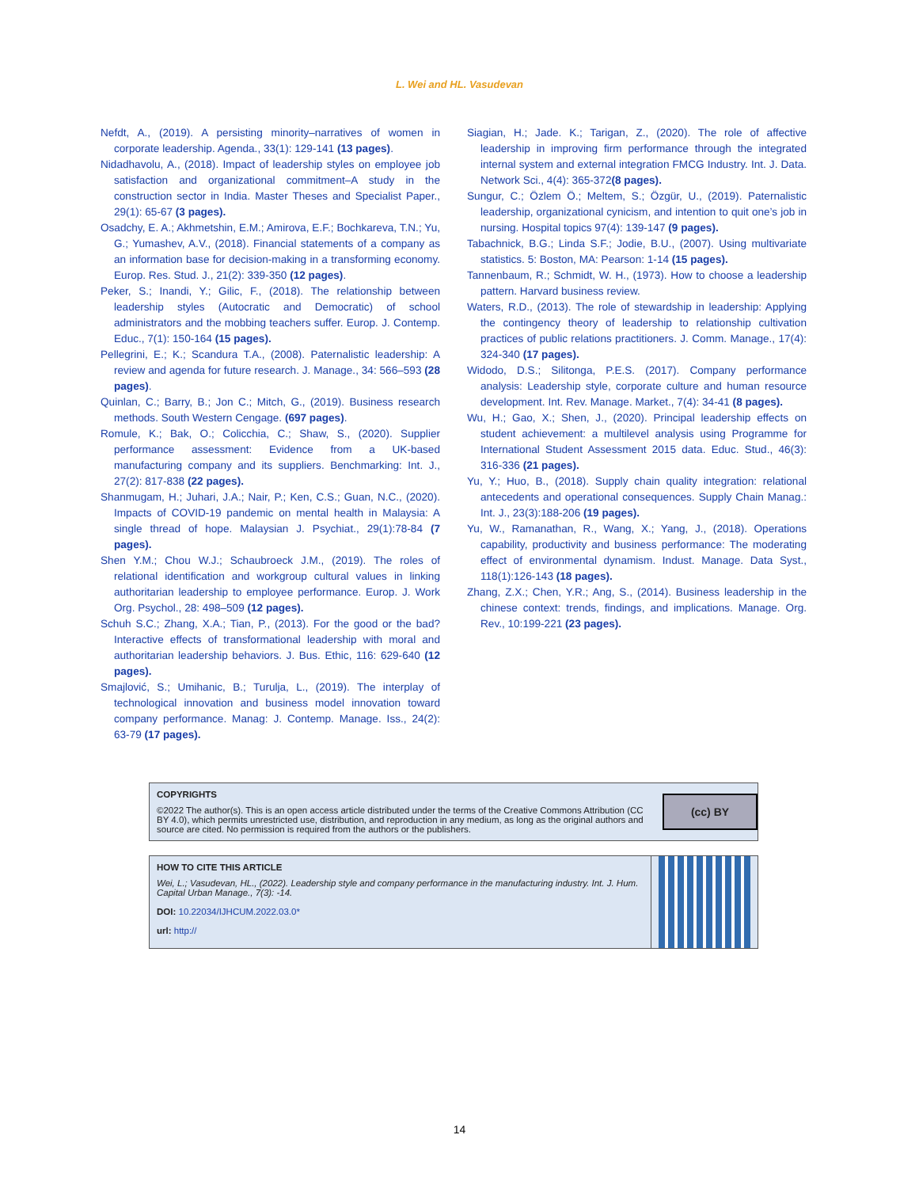L. Wei and HL. Vasudevan
Nefdt, A., (2019). A persisting minority–narratives of women in corporate leadership. Agenda., 33(1): 129-141 (13 pages).
Nidadhavolu, A., (2018). Impact of leadership styles on employee job satisfaction and organizational commitment–A study in the construction sector in India. Master Theses and Specialist Paper., 29(1): 65-67 (3 pages).
Osadchy, E. A.; Akhmetshin, E.M.; Amirova, E.F.; Bochkareva, T.N.; Yu, G.; Yumashev, A.V., (2018). Financial statements of a company as an information base for decision-making in a transforming economy. Europ. Res. Stud. J., 21(2): 339-350 (12 pages).
Peker, S.; Inandi, Y.; Gilic, F., (2018). The relationship between leadership styles (Autocratic and Democratic) of school administrators and the mobbing teachers suffer. Europ. J. Contemp. Educ., 7(1): 150-164 (15 pages).
Pellegrini, E.; K.; Scandura T.A., (2008). Paternalistic leadership: A review and agenda for future research. J. Manage., 34: 566–593 (28 pages).
Quinlan, C.; Barry, B.; Jon C.; Mitch, G., (2019). Business research methods. South Western Cengage. (697 pages).
Romule, K.; Bak, O.; Colicchia, C.; Shaw, S., (2020). Supplier performance assessment: Evidence from a UK-based manufacturing company and its suppliers. Benchmarking: Int. J., 27(2): 817-838 (22 pages).
Shanmugam, H.; Juhari, J.A.; Nair, P.; Ken, C.S.; Guan, N.C., (2020). Impacts of COVID-19 pandemic on mental health in Malaysia: A single thread of hope. Malaysian J. Psychiat., 29(1):78-84 (7 pages).
Shen Y.M.; Chou W.J.; Schaubroeck J.M., (2019). The roles of relational identification and workgroup cultural values in linking authoritarian leadership to employee performance. Europ. J. Work Org. Psychol., 28: 498–509 (12 pages).
Schuh S.C.; Zhang, X.A.; Tian, P., (2013). For the good or the bad? Interactive effects of transformational leadership with moral and authoritarian leadership behaviors. J. Bus. Ethic, 116: 629-640 (12 pages).
Smajlović, S.; Umihanic, B.; Turulja, L., (2019). The interplay of technological innovation and business model innovation toward company performance. Manag: J. Contemp. Manage. Iss., 24(2): 63-79 (17 pages).
Siagian, H.; Jade. K.; Tarigan, Z., (2020). The role of affective leadership in improving firm performance through the integrated internal system and external integration FMCG Industry. Int. J. Data. Network Sci., 4(4): 365-372(8 pages).
Sungur, C.; Özlem Ö.; Meltem, S.; Özgür, U., (2019). Paternalistic leadership, organizational cynicism, and intention to quit one’s job in nursing. Hospital topics 97(4): 139-147 (9 pages).
Tabachnick, B.G.; Linda S.F.; Jodie, B.U., (2007). Using multivariate statistics. 5: Boston, MA: Pearson: 1-14 (15 pages).
Tannenbaum, R.; Schmidt, W. H., (1973). How to choose a leadership pattern. Harvard business review.
Waters, R.D., (2013). The role of stewardship in leadership: Applying the contingency theory of leadership to relationship cultivation practices of public relations practitioners. J. Comm. Manage., 17(4): 324-340 (17 pages).
Widodo, D.S.; Silitonga, P.E.S. (2017). Company performance analysis: Leadership style, corporate culture and human resource development. Int. Rev. Manage. Market., 7(4): 34-41 (8 pages).
Wu, H.; Gao, X.; Shen, J., (2020). Principal leadership effects on student achievement: a multilevel analysis using Programme for International Student Assessment 2015 data. Educ. Stud., 46(3): 316-336 (21 pages).
Yu, Y.; Huo, B., (2018). Supply chain quality integration: relational antecedents and operational consequences. Supply Chain Manag.: Int. J., 23(3):188-206 (19 pages).
Yu, W., Ramanathan, R., Wang, X.; Yang, J., (2018). Operations capability, productivity and business performance: The moderating effect of environmental dynamism. Indust. Manage. Data Syst., 118(1):126-143 (18 pages).
Zhang, Z.X.; Chen, Y.R.; Ang, S., (2014). Business leadership in the chinese context: trends, findings, and implications. Manage. Org. Rev., 10:199-221 (23 pages).
COPYRIGHTS
©2022 The author(s). This is an open access article distributed under the terms of the Creative Commons Attribution (CC BY 4.0), which permits unrestricted use, distribution, and reproduction in any medium, as long as the original authors and source are cited. No permission is required from the authors or the publishers.
(cc) BY
HOW TO CITE THIS ARTICLE
Wei, L.; Vasudevan, HL., (2022). Leadership style and company performance in the manufacturing industry. Int. J. Hum. Capital Urban Manage., 7(3): -14.
DOI: 10.22034/IJHCUM.2022.03.0*
url: http://
14